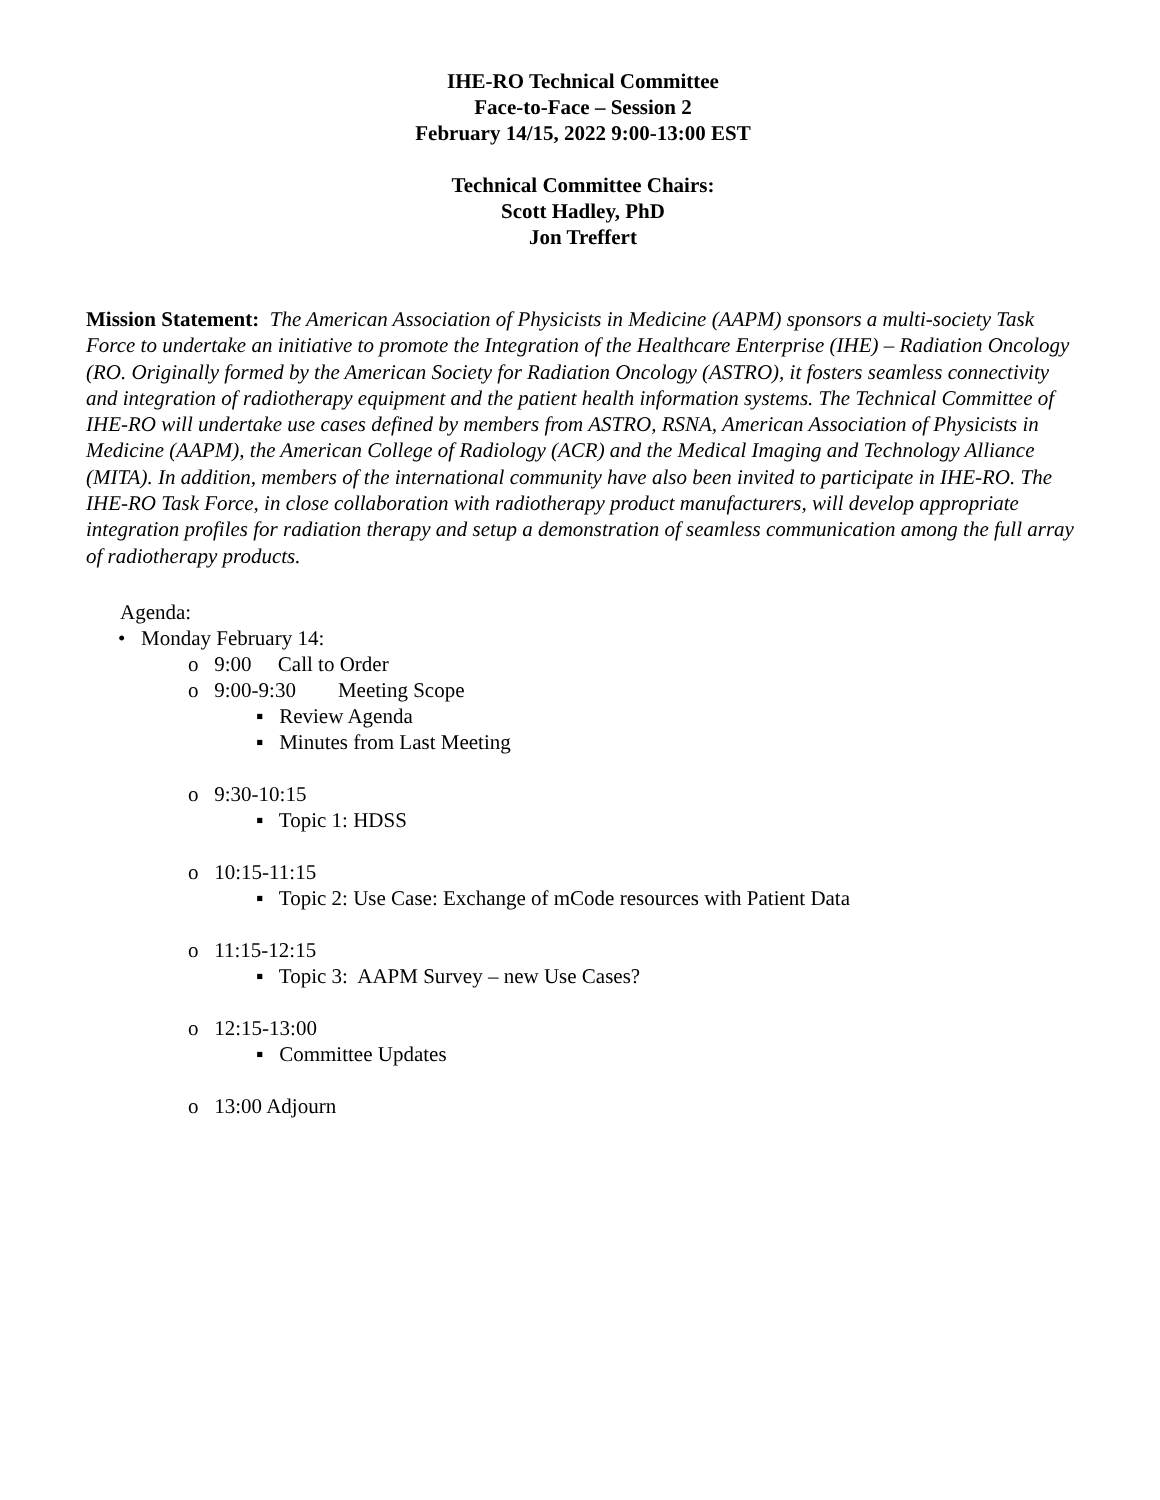IHE-RO Technical Committee
Face-to-Face – Session 2
February 14/15, 2022 9:00-13:00 EST
Technical Committee Chairs:
Scott Hadley, PhD
Jon Treffert
Mission Statement: The American Association of Physicists in Medicine (AAPM) sponsors a multi-society Task Force to undertake an initiative to promote the Integration of the Healthcare Enterprise (IHE) – Radiation Oncology (RO. Originally formed by the American Society for Radiation Oncology (ASTRO), it fosters seamless connectivity and integration of radiotherapy equipment and the patient health information systems. The Technical Committee of IHE-RO will undertake use cases defined by members from ASTRO, RSNA, American Association of Physicists in Medicine (AAPM), the American College of Radiology (ACR) and the Medical Imaging and Technology Alliance (MITA). In addition, members of the international community have also been invited to participate in IHE-RO. The IHE-RO Task Force, in close collaboration with radiotherapy product manufacturers, will develop appropriate integration profiles for radiation therapy and setup a demonstration of seamless communication among the full array of radiotherapy products.
Agenda:
• Monday February 14:
o 9:00 Call to Order
o 9:00-9:30 Meeting Scope
▪ Review Agenda
▪ Minutes from Last Meeting
o 9:30-10:15
▪ Topic 1: HDSS
o 10:15-11:15
▪ Topic 2: Use Case: Exchange of mCode resources with Patient Data
o 11:15-12:15
▪ Topic 3: AAPM Survey – new Use Cases?
o 12:15-13:00
▪ Committee Updates
o 13:00 Adjourn